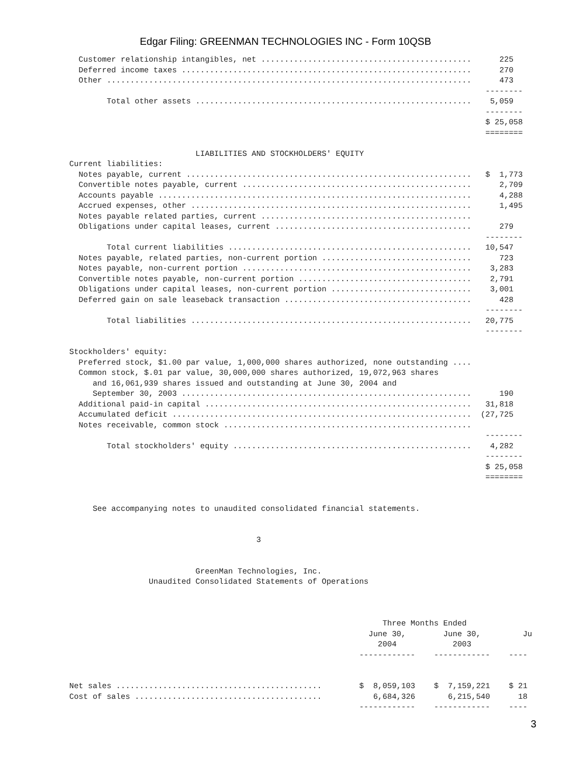Edgar Filing: GREENMAN TECHNOLOGIES INC - Form 10QSB
  Customer relationship intangibles, net .............................................      225
  Deferred income taxes ..............................................................      270
  Other ..............................................................................      473
                                                                                         --------
        Total other assets ...........................................................    5,059
                                                                                         --------
                                                                                         $ 25,058
                                                                                         ========

                           LIABILITIES AND STOCKHOLDERS' EQUITY
Current liabilities:
  Notes payable, current .............................................................   $  1,773
  Convertible notes payable, current .................................................      2,709
  Accounts payable ...................................................................      4,288
  Accrued expenses, other ............................................................      1,495
  Notes payable related parties, current .............................................
  Obligations under capital leases, current ..........................................      279
                                                                                         --------
        Total current liabilities ....................................................   10,547
  Notes payable, related parties, non-current portion ................................      723
  Notes payable, non-current portion .................................................    3,283
  Convertible notes payable, non-current portion .....................................    2,791
  Obligations under capital leases, non-current portion ..............................    3,001
  Deferred gain on sale leaseback transaction ........................................      428
                                                                                         --------
        Total liabilities ............................................................   20,775
                                                                                         --------

Stockholders' equity:
  Preferred stock, $1.00 par value, 1,000,000 shares authorized, none outstanding ....
  Common stock, $.01 par value, 30,000,000 shares authorized, 19,072,963 shares
     and 16,061,939 shares issued and outstanding at June 30, 2004 and
     September 30, 2003 ..............................................................      190
  Additional paid-in capital .........................................................   31,818
  Accumulated deficit ................................................................  (27,725
  Notes receivable, common stock .....................................................
                                                                                         --------
        Total stockholders' equity ...................................................    4,282
                                                                                         --------
                                                                                         $ 25,058
                                                                                         ========


     See accompanying notes to unaudited consolidated financial statements.


                                        3


                           GreenMan Technologies, Inc.
                 Unaudited Consolidated Statements of Operations



                                                                   Three Months Ended
                                                                June 30,        June 30,         Ju
                                                                  2004            2003
                                                              ------------    ------------    ----


Net sales ............................................        $  8,059,103    $  7,159,221    $ 21
Cost of sales ........................................           6,684,326       6,215,540      18
                                                              ------------    ------------    ----
3